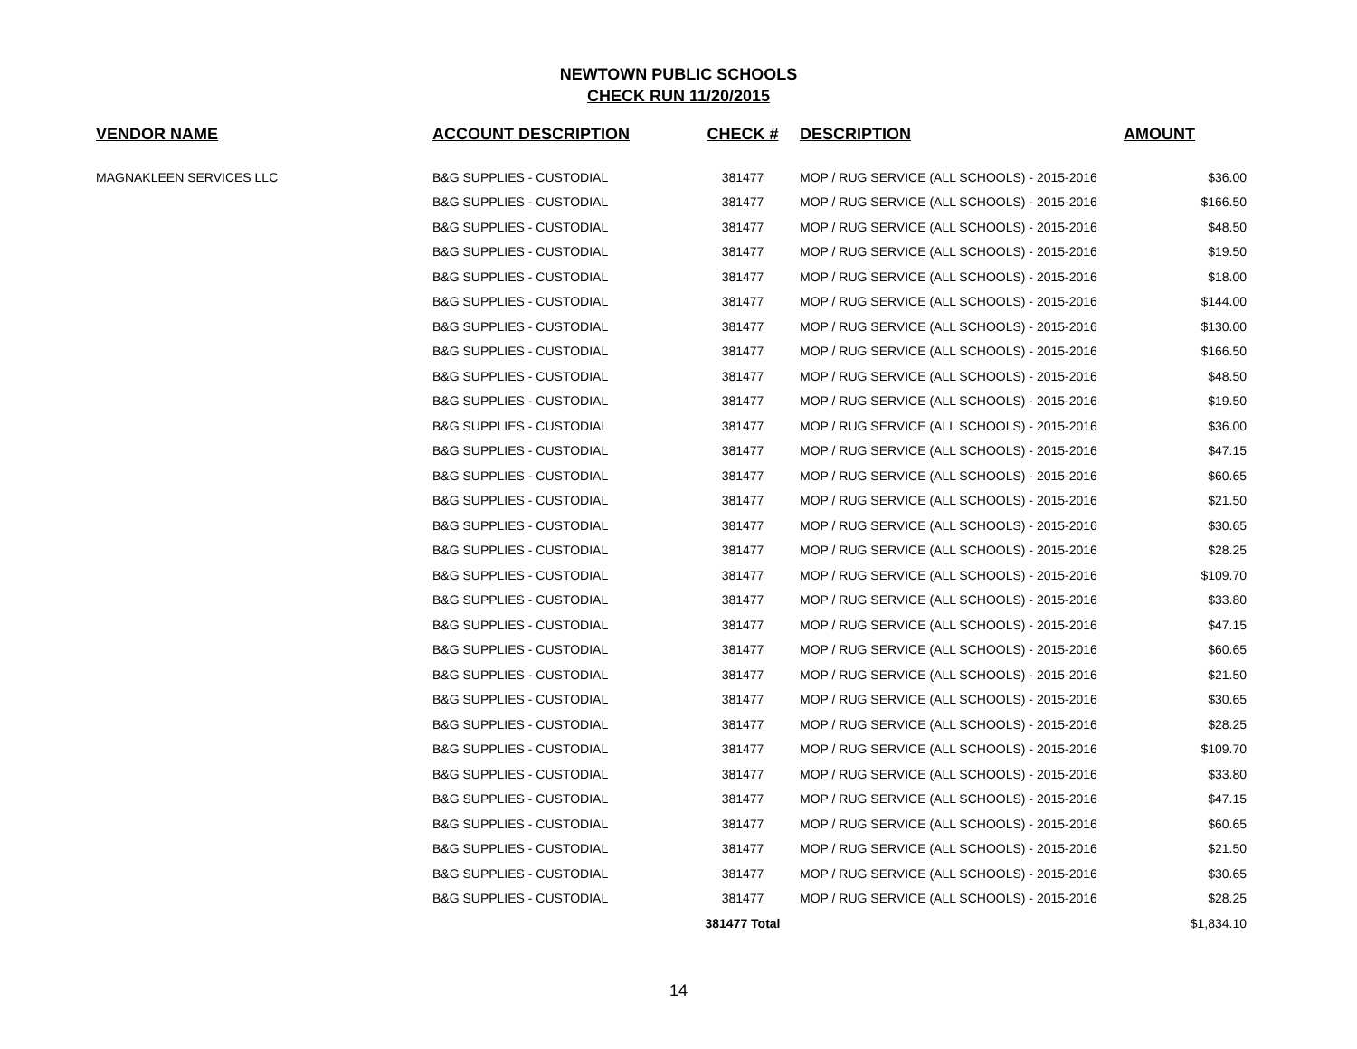NEWTOWN PUBLIC SCHOOLS
CHECK RUN 11/20/2015
| VENDOR NAME | ACCOUNT DESCRIPTION | CHECK # | DESCRIPTION | AMOUNT |
| --- | --- | --- | --- | --- |
| MAGNAKLEEN SERVICES LLC | B&G SUPPLIES - CUSTODIAL | 381477 | MOP / RUG SERVICE (ALL SCHOOLS) - 2015-2016 | $36.00 |
| | B&G SUPPLIES - CUSTODIAL | 381477 | MOP / RUG SERVICE (ALL SCHOOLS) - 2015-2016 | $166.50 |
| | B&G SUPPLIES - CUSTODIAL | 381477 | MOP / RUG SERVICE (ALL SCHOOLS) - 2015-2016 | $48.50 |
| | B&G SUPPLIES - CUSTODIAL | 381477 | MOP / RUG SERVICE (ALL SCHOOLS) - 2015-2016 | $19.50 |
| | B&G SUPPLIES - CUSTODIAL | 381477 | MOP / RUG SERVICE (ALL SCHOOLS) - 2015-2016 | $18.00 |
| | B&G SUPPLIES - CUSTODIAL | 381477 | MOP / RUG SERVICE (ALL SCHOOLS) - 2015-2016 | $144.00 |
| | B&G SUPPLIES - CUSTODIAL | 381477 | MOP / RUG SERVICE (ALL SCHOOLS) - 2015-2016 | $130.00 |
| | B&G SUPPLIES - CUSTODIAL | 381477 | MOP / RUG SERVICE (ALL SCHOOLS) - 2015-2016 | $166.50 |
| | B&G SUPPLIES - CUSTODIAL | 381477 | MOP / RUG SERVICE (ALL SCHOOLS) - 2015-2016 | $48.50 |
| | B&G SUPPLIES - CUSTODIAL | 381477 | MOP / RUG SERVICE (ALL SCHOOLS) - 2015-2016 | $19.50 |
| | B&G SUPPLIES - CUSTODIAL | 381477 | MOP / RUG SERVICE (ALL SCHOOLS) - 2015-2016 | $36.00 |
| | B&G SUPPLIES - CUSTODIAL | 381477 | MOP / RUG SERVICE (ALL SCHOOLS) - 2015-2016 | $47.15 |
| | B&G SUPPLIES - CUSTODIAL | 381477 | MOP / RUG SERVICE (ALL SCHOOLS) - 2015-2016 | $60.65 |
| | B&G SUPPLIES - CUSTODIAL | 381477 | MOP / RUG SERVICE (ALL SCHOOLS) - 2015-2016 | $21.50 |
| | B&G SUPPLIES - CUSTODIAL | 381477 | MOP / RUG SERVICE (ALL SCHOOLS) - 2015-2016 | $30.65 |
| | B&G SUPPLIES - CUSTODIAL | 381477 | MOP / RUG SERVICE (ALL SCHOOLS) - 2015-2016 | $28.25 |
| | B&G SUPPLIES - CUSTODIAL | 381477 | MOP / RUG SERVICE (ALL SCHOOLS) - 2015-2016 | $109.70 |
| | B&G SUPPLIES - CUSTODIAL | 381477 | MOP / RUG SERVICE (ALL SCHOOLS) - 2015-2016 | $33.80 |
| | B&G SUPPLIES - CUSTODIAL | 381477 | MOP / RUG SERVICE (ALL SCHOOLS) - 2015-2016 | $47.15 |
| | B&G SUPPLIES - CUSTODIAL | 381477 | MOP / RUG SERVICE (ALL SCHOOLS) - 2015-2016 | $60.65 |
| | B&G SUPPLIES - CUSTODIAL | 381477 | MOP / RUG SERVICE (ALL SCHOOLS) - 2015-2016 | $21.50 |
| | B&G SUPPLIES - CUSTODIAL | 381477 | MOP / RUG SERVICE (ALL SCHOOLS) - 2015-2016 | $30.65 |
| | B&G SUPPLIES - CUSTODIAL | 381477 | MOP / RUG SERVICE (ALL SCHOOLS) - 2015-2016 | $28.25 |
| | B&G SUPPLIES - CUSTODIAL | 381477 | MOP / RUG SERVICE (ALL SCHOOLS) - 2015-2016 | $109.70 |
| | B&G SUPPLIES - CUSTODIAL | 381477 | MOP / RUG SERVICE (ALL SCHOOLS) - 2015-2016 | $33.80 |
| | B&G SUPPLIES - CUSTODIAL | 381477 | MOP / RUG SERVICE (ALL SCHOOLS) - 2015-2016 | $47.15 |
| | B&G SUPPLIES - CUSTODIAL | 381477 | MOP / RUG SERVICE (ALL SCHOOLS) - 2015-2016 | $60.65 |
| | B&G SUPPLIES - CUSTODIAL | 381477 | MOP / RUG SERVICE (ALL SCHOOLS) - 2015-2016 | $21.50 |
| | B&G SUPPLIES - CUSTODIAL | 381477 | MOP / RUG SERVICE (ALL SCHOOLS) - 2015-2016 | $30.65 |
| | B&G SUPPLIES - CUSTODIAL | 381477 | MOP / RUG SERVICE (ALL SCHOOLS) - 2015-2016 | $28.25 |
| | | 381477 Total | | $1,834.10 |
14